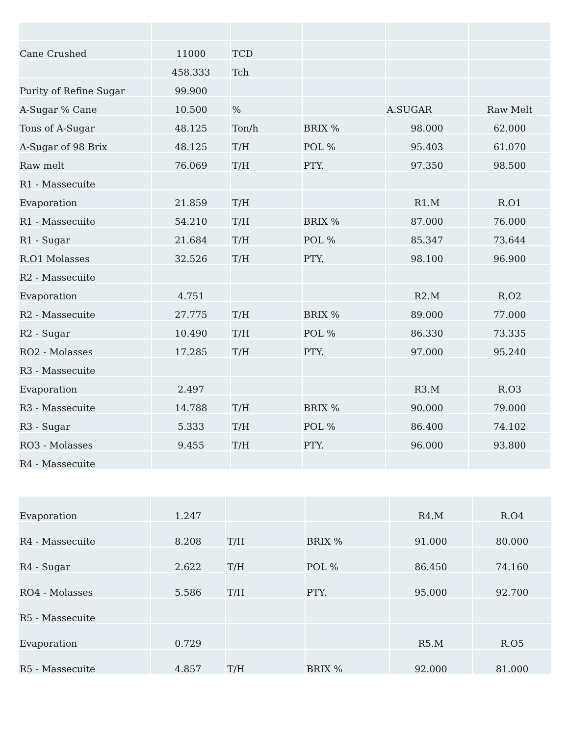| Cane Crushed | 11000 | TCD | | | |
| | 458.333 | Tch | | | |
| Purity of Refine Sugar | 99.900 | | | | |
| A-Sugar % Cane | 10.500 | % | | A.SUGAR | Raw Melt |
| Tons of A-Sugar | 48.125 | Ton/h | BRIX % | 98.000 | 62.000 |
| A-Sugar of 98 Brix | 48.125 | T/H | POL % | 95.403 | 61.070 |
| Raw melt | 76.069 | T/H | PTY. | 97.350 | 98.500 |
| R1 - Massecuite | | | | | |
| Evaporation | 21.859 | T/H | | R1.M | R.O1 |
| R1 - Massecuite | 54.210 | T/H | BRIX % | 87.000 | 76.000 |
| R1 - Sugar | 21.684 | T/H | POL % | 85.347 | 73.644 |
| R.O1 Molasses | 32.526 | T/H | PTY. | 98.100 | 96.900 |
| R2 - Massecuite | | | | | |
| Evaporation | 4.751 | | | R2.M | R.O2 |
| R2 - Massecuite | 27.775 | T/H | BRIX % | 89.000 | 77.000 |
| R2 - Sugar | 10.490 | T/H | POL % | 86.330 | 73.335 |
| RO2 - Molasses | 17.285 | T/H | PTY. | 97.000 | 95.240 |
| R3 - Massecuite | | | | | |
| Evaporation | 2.497 | | | R3.M | R.O3 |
| R3 - Massecuite | 14.788 | T/H | BRIX % | 90.000 | 79.000 |
| R3 - Sugar | 5.333 | T/H | POL % | 86.400 | 74.102 |
| RO3 - Molasses | 9.455 | T/H | PTY. | 96.000 | 93.800 |
| R4 - Massecuite | | | | | |
| Evaporation | 1.247 | | | R4.M | R.O4 |
| R4 - Massecuite | 8.208 | T/H | BRIX % | 91.000 | 80.000 |
| R4 - Sugar | 2.622 | T/H | POL % | 86.450 | 74.160 |
| RO4 - Molasses | 5.586 | T/H | PTY. | 95.000 | 92.700 |
| R5 - Massecuite | | | | | |
| Evaporation | 0.729 | | | R5.M | R.O5 |
| R5 - Massecuite | 4.857 | T/H | BRIX % | 92.000 | 81.000 |